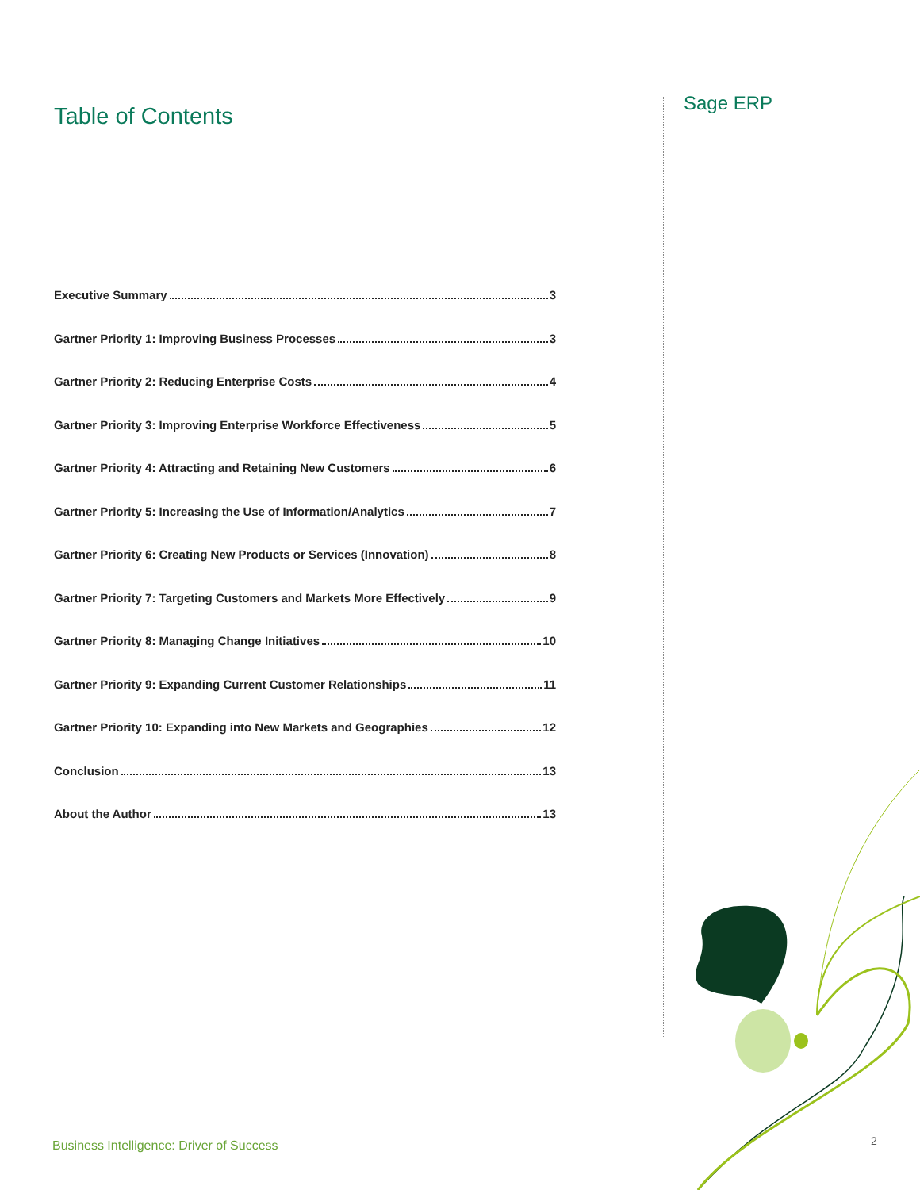Sage ERP
Table of Contents
Executive Summary 3
Gartner Priority 1: Improving Business Processes 3
Gartner Priority 2: Reducing Enterprise Costs 4
Gartner Priority 3: Improving Enterprise Workforce Effectiveness 5
Gartner Priority 4: Attracting and Retaining New Customers 6
Gartner Priority 5: Increasing the Use of Information/Analytics 7
Gartner Priority 6: Creating New Products or Services (Innovation) 8
Gartner Priority 7: Targeting Customers and Markets More Effectively 9
Gartner Priority 8: Managing Change Initiatives 10
Gartner Priority 9: Expanding Current Customer Relationships 11
Gartner Priority 10: Expanding into New Markets and Geographies 12
Conclusion 13
About the Author 13
Business Intelligence: Driver of Success
2